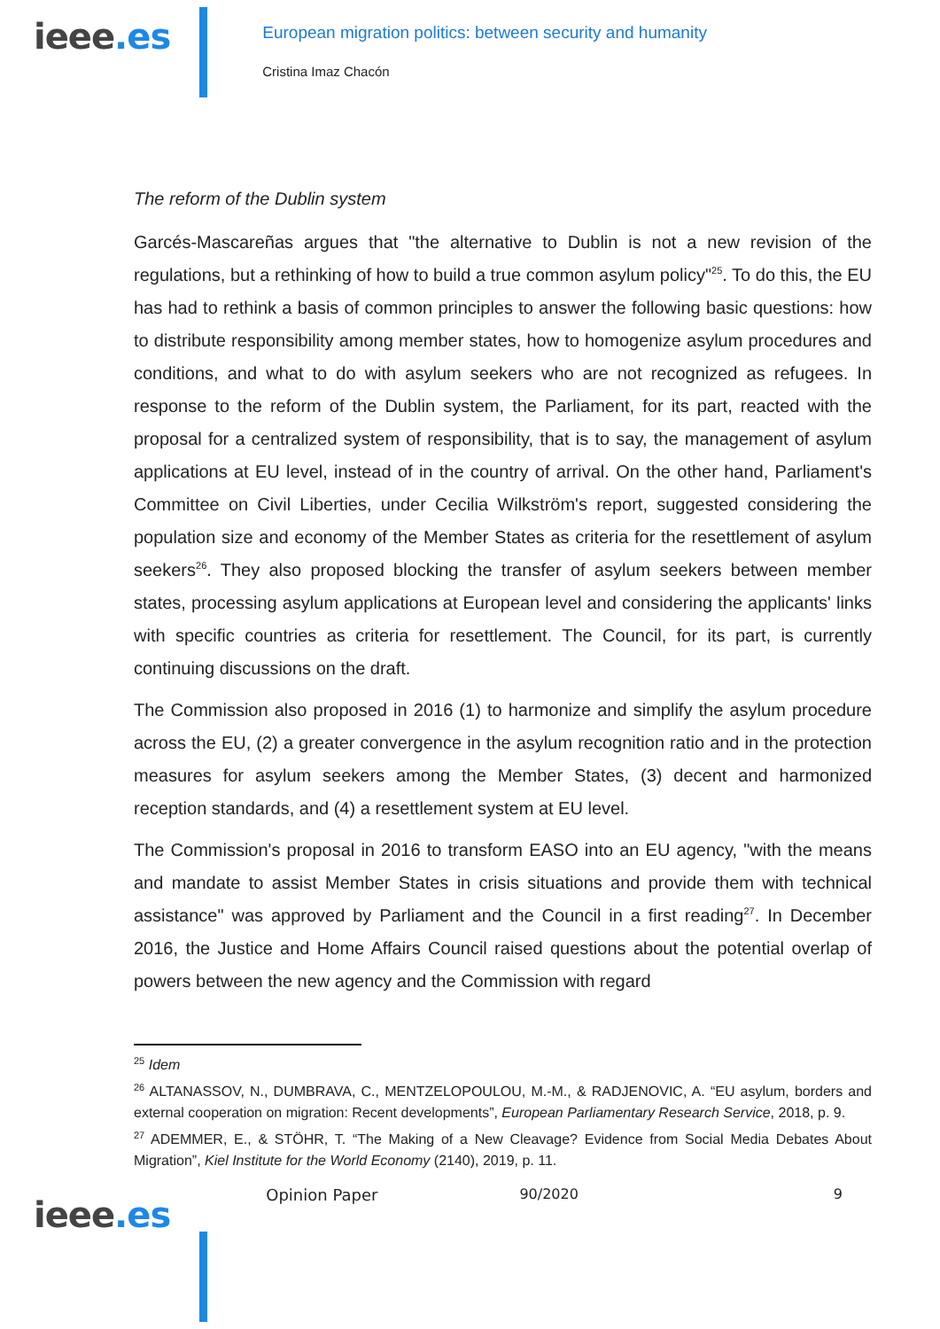ieee.es
European migration politics: between security and humanity
Cristina Imaz Chacón
The reform of the Dublin system
Garcés-Mascareñas argues that "the alternative to Dublin is not a new revision of the regulations, but a rethinking of how to build a true common asylum policy"<sup>25</sup>. To do this, the EU has had to rethink a basis of common principles to answer the following basic questions: how to distribute responsibility among member states, how to homogenize asylum procedures and conditions, and what to do with asylum seekers who are not recognized as refugees. In response to the reform of the Dublin system, the Parliament, for its part, reacted with the proposal for a centralized system of responsibility, that is to say, the management of asylum applications at EU level, instead of in the country of arrival. On the other hand, Parliament's Committee on Civil Liberties, under Cecilia Wilkström's report, suggested considering the population size and economy of the Member States as criteria for the resettlement of asylum seekers<sup>26</sup>. They also proposed blocking the transfer of asylum seekers between member states, processing asylum applications at European level and considering the applicants' links with specific countries as criteria for resettlement. The Council, for its part, is currently continuing discussions on the draft.
The Commission also proposed in 2016 (1) to harmonize and simplify the asylum procedure across the EU, (2) a greater convergence in the asylum recognition ratio and in the protection measures for asylum seekers among the Member States, (3) decent and harmonized reception standards, and (4) a resettlement system at EU level.
The Commission's proposal in 2016 to transform EASO into an EU agency, "with the means and mandate to assist Member States in crisis situations and provide them with technical assistance" was approved by Parliament and the Council in a first reading<sup>27</sup>. In December 2016, the Justice and Home Affairs Council raised questions about the potential overlap of powers between the new agency and the Commission with regard
<sup>25</sup> Idem
<sup>26</sup> ALTANASSOV, N., DUMBRAVA, C., MENTZELOPOULOU, M.-M., & RADJENOVIC, A. “EU asylum, borders and external cooperation on migration: Recent developments”, European Parliamentary Research Service, 2018, p. 9.
<sup>27</sup> ADEMMER, E., & STÖHR, T. “The Making of a New Cleavage? Evidence from Social Media Debates About Migration”, Kiel Institute for the World Economy (2140), 2019, p. 11.
ieee.es
Opinion Paper 90/2020 9